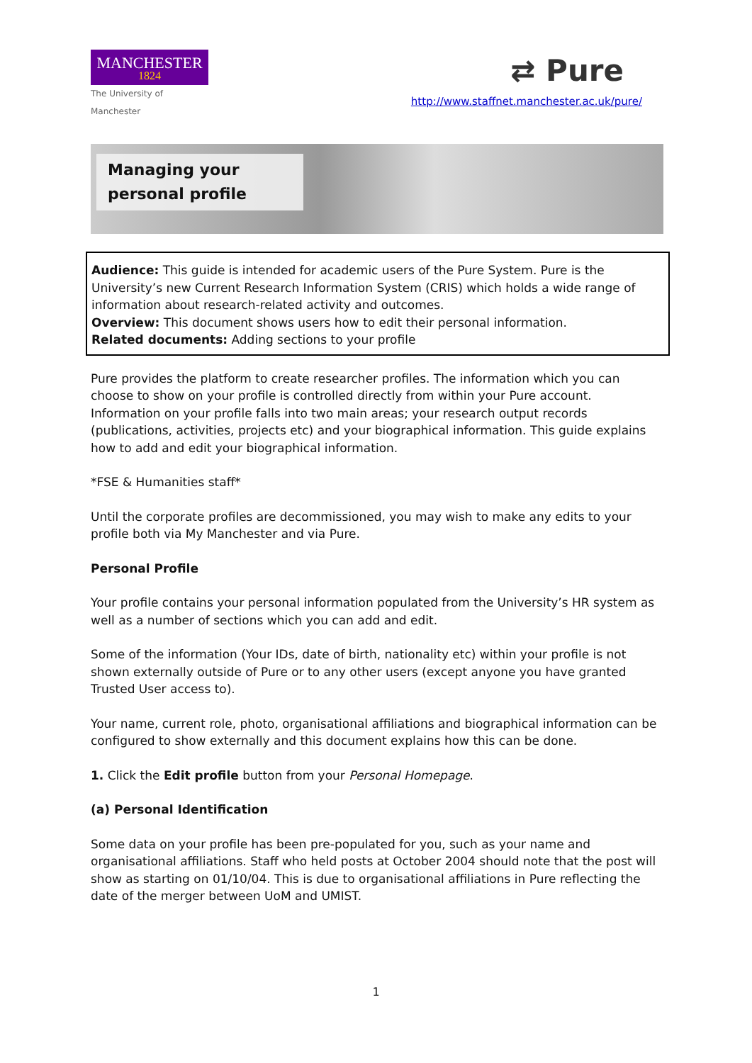MANCHESTER
1824
The University of Manchester
⇄ Pure
http://www.staffnet.manchester.ac.uk/pure/
Managing your personal profile
Audience: This guide is intended for academic users of the Pure System. Pure is the University’s new Current Research Information System (CRIS) which holds a wide range of information about research-related activity and outcomes.
Overview: This document shows users how to edit their personal information.
Related documents: Adding sections to your profile
Pure provides the platform to create researcher profiles. The information which you can choose to show on your profile is controlled directly from within your Pure account. Information on your profile falls into two main areas; your research output records (publications, activities, projects etc) and your biographical information. This guide explains how to add and edit your biographical information.
*FSE & Humanities staff*
Until the corporate profiles are decommissioned, you may wish to make any edits to your profile both via My Manchester and via Pure.
Personal Profile
Your profile contains your personal information populated from the University’s HR system as well as a number of sections which you can add and edit.
Some of the information (Your IDs, date of birth, nationality etc) within your profile is not shown externally outside of Pure or to any other users (except anyone you have granted Trusted User access to).
Your name, current role, photo, organisational affiliations and biographical information can be configured to show externally and this document explains how this can be done.
1. Click the Edit profile button from your Personal Homepage.
(a) Personal Identification
Some data on your profile has been pre-populated for you, such as your name and organisational affiliations. Staff who held posts at October 2004 should note that the post will show as starting on 01/10/04. This is due to organisational affiliations in Pure reflecting the date of the merger between UoM and UMIST.
1